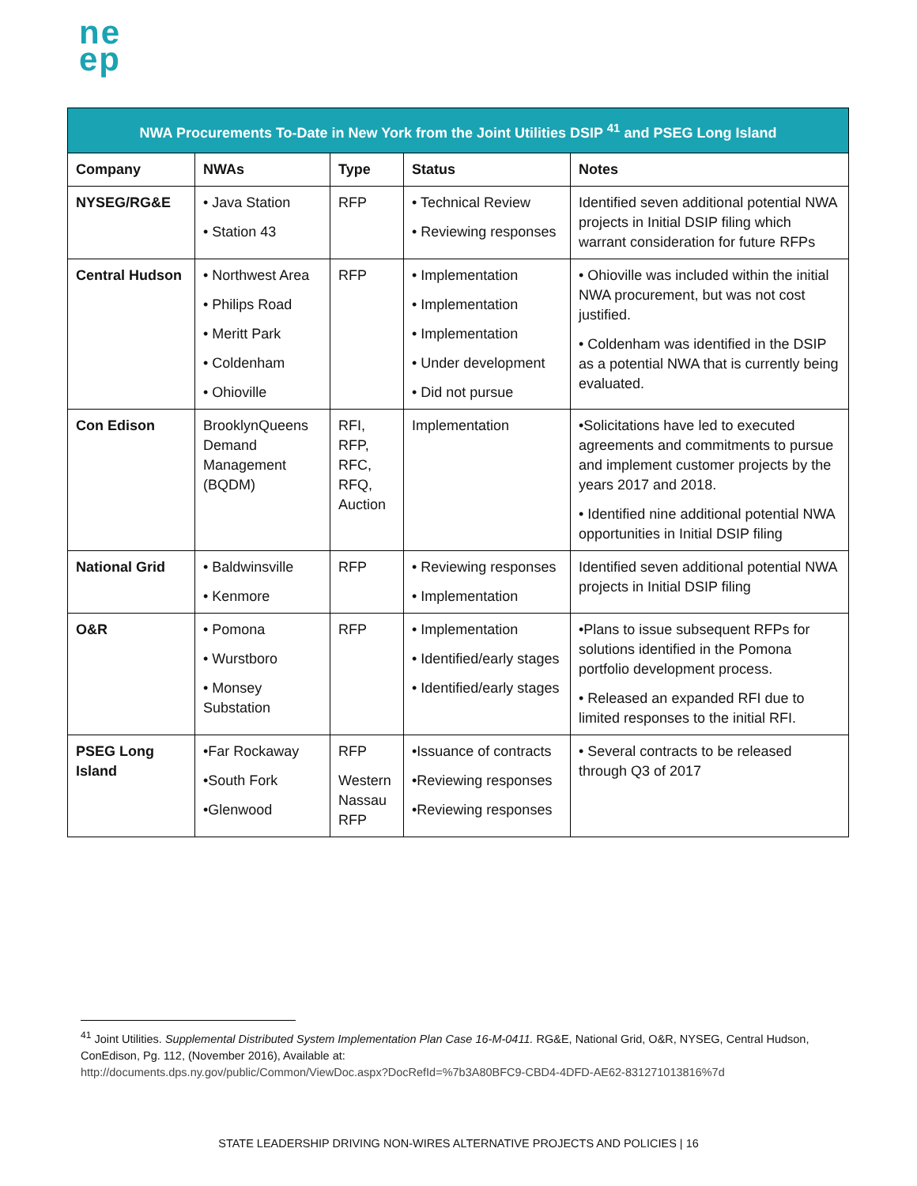ne
ep
| NWA Procurements To-Date in New York from the Joint Utilities DSIP <sup>41</sup> and PSEG Long Island | | | | |
| --- | --- | --- | --- | --- |
| Company | NWAs | Type | Status | Notes |
| NYSEG/RG&E | • Java Station • Station 43 | RFP | • Technical Review • Reviewing responses | Identified seven additional potential NWA projects in Initial DSIP filing which warrant consideration for future RFPs |
| Central Hudson | • Northwest Area • Philips Road • Meritt Park • Coldenham • Ohioville | RFP | • Implementation • Implementation • Implementation • Under development • Did not pursue | • Ohioville was included within the initial NWA procurement, but was not cost justified. • Coldenham was identified in the DSIP as a potential NWA that is currently being evaluated. |
| Con Edison | BrooklynQueens Demand Management (BQDM) | RFI, RFP, RFC, RFQ, Auction | Implementation | •Solicitations have led to executed agreements and commitments to pursue and implement customer projects by the years 2017 and 2018. • Identified nine additional potential NWA opportunities in Initial DSIP filing |
| National Grid | • Baldwinsville • Kenmore | RFP | • Reviewing responses • Implementation | Identified seven additional potential NWA projects in Initial DSIP filing |
| O&R | • Pomona • Wurstboro • Monsey Substation | RFP | • Implementation • Identified/early stages • Identified/early stages | •Plans to issue subsequent RFPs for solutions identified in the Pomona portfolio development process. • Released an expanded RFI due to limited responses to the initial RFI. |
| PSEG Long Island | •Far Rockaway •South Fork •Glenwood | RFP Western Nassau RFP | •Issuance of contracts •Reviewing responses •Reviewing responses | • Several contracts to be released through Q3 of 2017 |
<sup>41</sup> Joint Utilities. Supplemental Distributed System Implementation Plan Case 16-M-0411. RG&E, National Grid, O&R, NYSEG, Central Hudson, ConEdison, Pg. 112, (November 2016), Available at:
http://documents.dps.ny.gov/public/Common/ViewDoc.aspx?DocRefId=%7b3A80BFC9-CBD4-4DFD-AE62-831271013816%7d
STATE LEADERSHIP DRIVING NON-WIRES ALTERNATIVE PROJECTS AND POLICIES | 16